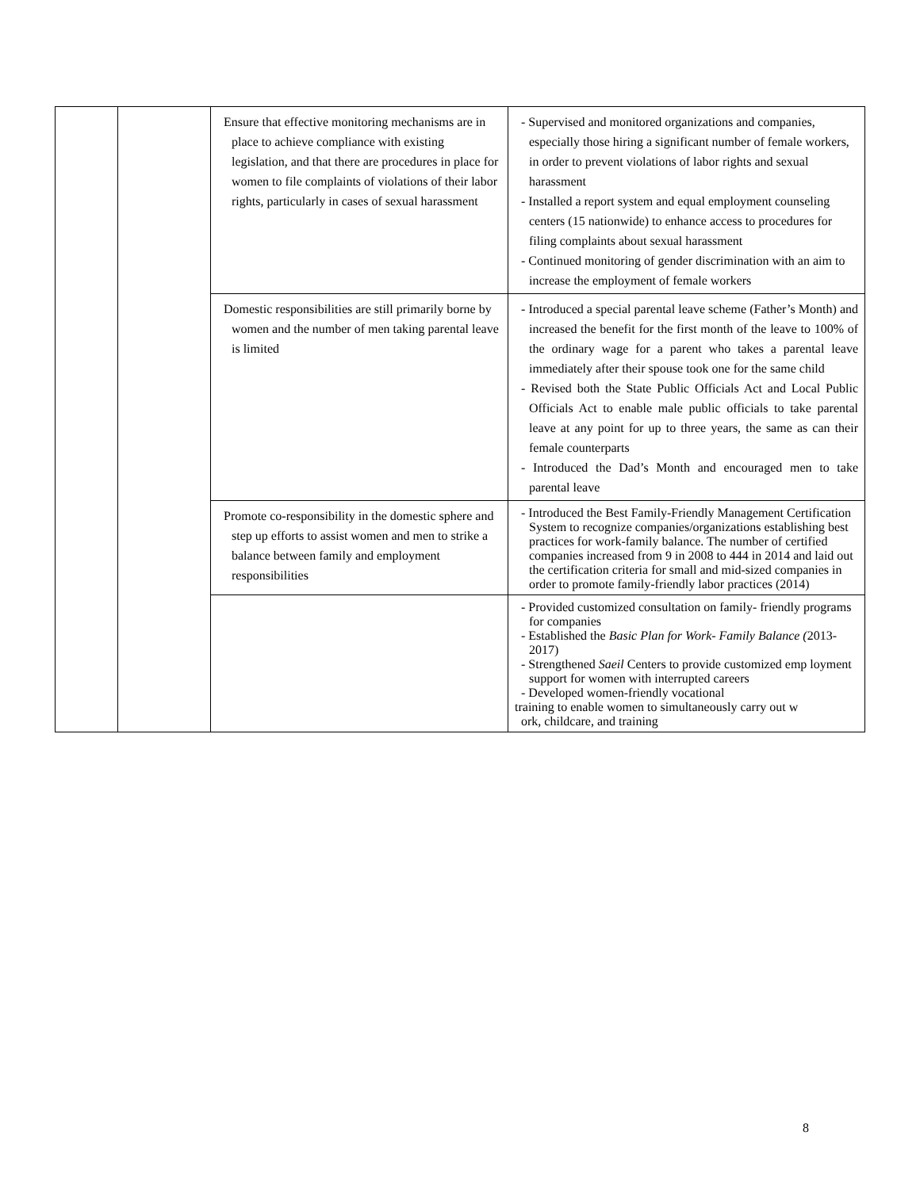| | | Ensure that effective monitoring mechanisms are in place to achieve compliance with existing legislation, and that there are procedures in place for women to file complaints of violations of their labor rights, particularly in cases of sexual harassment | - Supervised and monitored organizations and companies, especially those hiring a significant number of female workers, in order to prevent violations of labor rights and sexual harassment - Installed a report system and equal employment counseling centers (15 nationwide) to enhance access to procedures for filing complaints about sexual harassment - Continued monitoring of gender discrimination with an aim to increase the employment of female workers |
| | | Domestic responsibilities are still primarily borne by women and the number of men taking parental leave is limited | - Introduced a special parental leave scheme (Father’s Month) and increased the benefit for the first month of the leave to 100% of the ordinary wage for a parent who takes a parental leave immediately after their spouse took one for the same child - Revised both the State Public Officials Act and Local Public Officials Act to enable male public officials to take parental leave at any point for up to three years, the same as can their female counterparts - Introduced the Dad’s Month and encouraged men to take parental leave |
| | | Promote co-responsibility in the domestic sphere and step up efforts to assist women and men to strike a balance between family and employment responsibilities | - Introduced the Best Family-Friendly Management Certification System to recognize companies/organizations establishing best practices for work-family balance. The number of certified companies increased from 9 in 2008 to 444 in 2014 and laid out the certification criteria for small and mid-sized companies in order to promote family-friendly labor practices (2014) |
| | | | - Provided customized consultation on family- friendly programs for companies - Established the Basic Plan for Work- Family Balance ( 2013-2017) - Strengthened Saeil Centers to provide customized emp loyment support for women with interrupted careers - Developed women-friendly vocational training to enable women to simultaneously carry out w ork, childcare, and training |
8